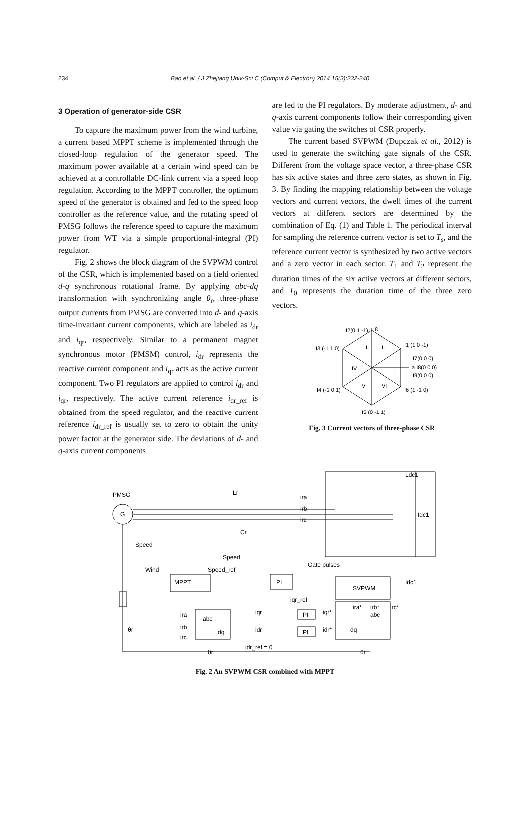234 Bao et al. / J Zhejiang Univ-Sci C (Comput & Electron) 2014 15(3):232-240
3 Operation of generator-side CSR
To capture the maximum power from the wind turbine, a current based MPPT scheme is implemented through the closed-loop regulation of the generator speed. The maximum power available at a certain wind speed can be achieved at a controllable DC-link current via a speed loop regulation. According to the MPPT controller, the optimum speed of the generator is obtained and fed to the speed loop controller as the reference value, and the rotating speed of PMSG follows the reference speed to capture the maximum power from WT via a simple proportional-integral (PI) regulator.
Fig. 2 shows the block diagram of the SVPWM control of the CSR, which is implemented based on a field oriented d-q synchronous rotational frame. By applying abc-dq transformation with synchronizing angle θ<sub>r</sub>, three-phase output currents from PMSG are converted into d- and q-axis time-invariant current components, which are labeled as i<sub>dr</sub> and i<sub>qr</sub>, respectively. Similar to a permanent magnet synchronous motor (PMSM) control, i<sub>dr</sub> represents the reactive current component and i<sub>qr</sub> acts as the active current component. Two PI regulators are applied to control i<sub>dr</sub> and i<sub>qr</sub>, respectively. The active current reference i<sub>qr_ref</sub> is obtained from the speed regulator, and the reactive current reference i<sub>dr_ref</sub> is usually set to zero to obtain the unity power factor at the generator side. The deviations of d- and q-axis current components
are fed to the PI regulators. By moderate adjustment, d- and q-axis current components follow their corresponding given value via gating the switches of CSR properly.
The current based SVPWM (Dupczak et al., 2012) is used to generate the switching gate signals of the CSR. Different from the voltage space vector, a three-phase CSR has six active states and three zero states, as shown in Fig. 3. By finding the mapping relationship between the voltage vectors and current vectors, the dwell times of the current vectors at different sectors are determined by the combination of Eq. (1) and Table 1. The periodical interval for sampling the reference current vector is set to T<sub>s</sub>, and the reference current vector is synthesized by two active vectors and a zero vector in each sector. T<sub>1</sub> and T<sub>2</sub> represent the duration times of the six active vectors at different sectors, and T<sub>0</sub> represents the duration time of the three zero vectors.
I2(0 1 -1)
ß
I1 (1 0 -1)
I3 (-1 1 0)
III
II
IV
I
V
VI
I7(0 0 0)
a I8(0 0 0)
I9(0 0 0)
I4 (-1 0 1)
I6 (1 -1 0)
I5 (0 -1 1)
Fig. 3 Current vectors of three-phase CSR
PMSG
G
Lr
ira
irb
irc
Cr
Ldc1
Idc1
Speed
Speed
Wind
MPPT
Speed_ref
PI
Gate pulses
SVPWM
Idc1
iqr_ref
ira*
irb*
irc*
ira
irb
irc
abc
dq
θr
iqr
idr
PI
PI
iqr*
idr*
abc
dq
idr_ref = 0
θr
θr
Fig. 2 An SVPWM CSR combined with MPPT